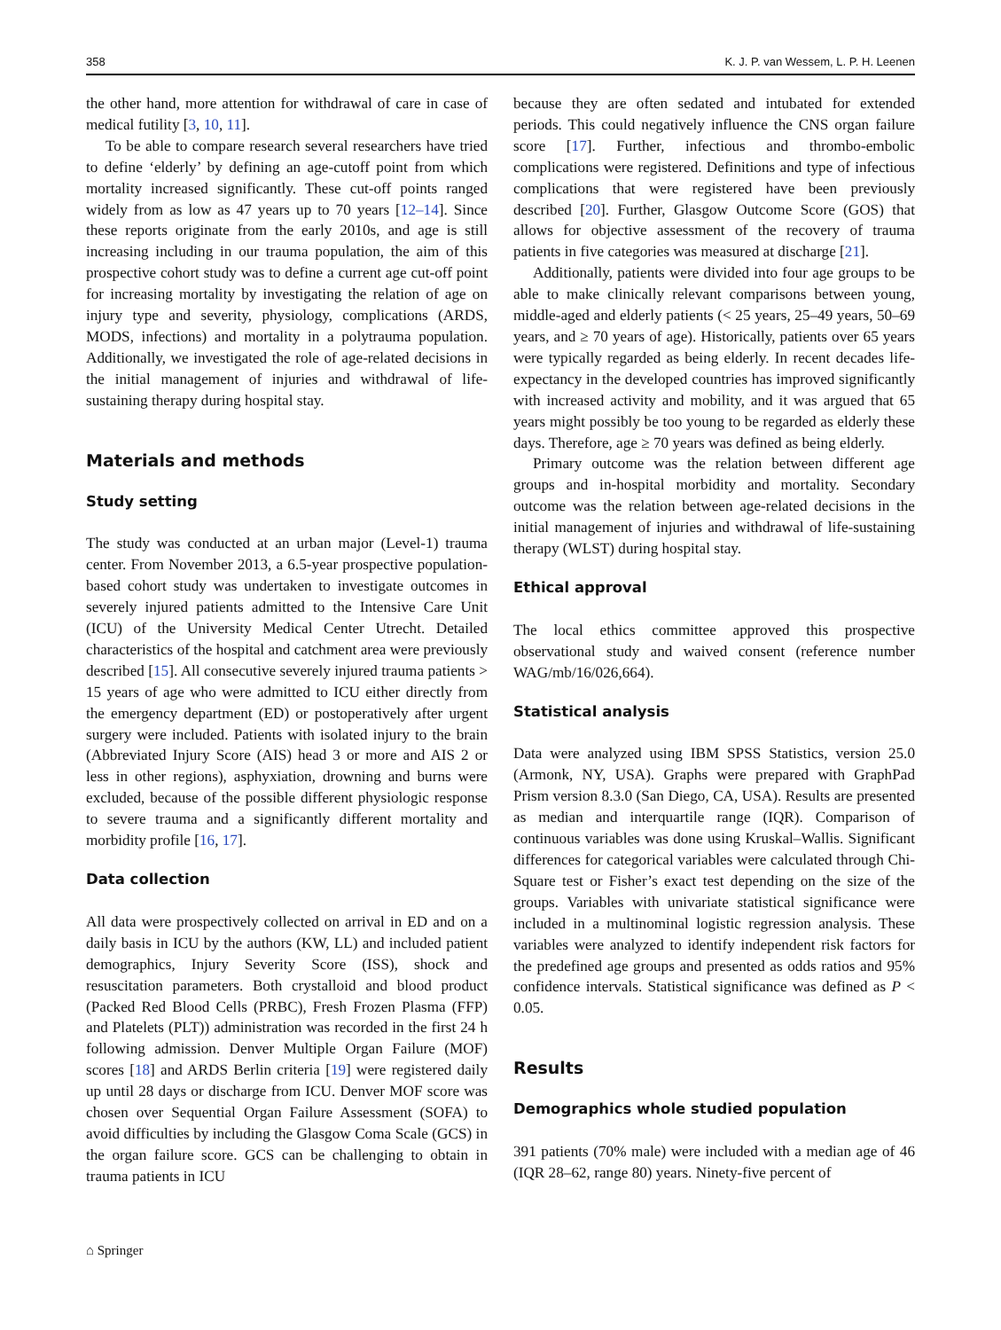358 K. J. P. van Wessem, L. P. H. Leenen
the other hand, more attention for withdrawal of care in case of medical futility [3, 10, 11].
To be able to compare research several researchers have tried to define ‘elderly’ by defining an age-cutoff point from which mortality increased significantly. These cut-off points ranged widely from as low as 47 years up to 70 years [12–14]. Since these reports originate from the early 2010s, and age is still increasing including in our trauma population, the aim of this prospective cohort study was to define a current age cut-off point for increasing mortality by investigating the relation of age on injury type and severity, physiology, complications (ARDS, MODS, infections) and mortality in a polytrauma population. Additionally, we investigated the role of age-related decisions in the initial management of injuries and withdrawal of life-sustaining therapy during hospital stay.
Materials and methods
Study setting
The study was conducted at an urban major (Level-1) trauma center. From November 2013, a 6.5-year prospective population-based cohort study was undertaken to investigate outcomes in severely injured patients admitted to the Intensive Care Unit (ICU) of the University Medical Center Utrecht. Detailed characteristics of the hospital and catchment area were previously described [15]. All consecutive severely injured trauma patients > 15 years of age who were admitted to ICU either directly from the emergency department (ED) or postoperatively after urgent surgery were included. Patients with isolated injury to the brain (Abbreviated Injury Score (AIS) head 3 or more and AIS 2 or less in other regions), asphyxiation, drowning and burns were excluded, because of the possible different physiologic response to severe trauma and a significantly different mortality and morbidity profile [16, 17].
Data collection
All data were prospectively collected on arrival in ED and on a daily basis in ICU by the authors (KW, LL) and included patient demographics, Injury Severity Score (ISS), shock and resuscitation parameters. Both crystalloid and blood product (Packed Red Blood Cells (PRBC), Fresh Frozen Plasma (FFP) and Platelets (PLT)) administration was recorded in the first 24 h following admission. Denver Multiple Organ Failure (MOF) scores [18] and ARDS Berlin criteria [19] were registered daily up until 28 days or discharge from ICU. Denver MOF score was chosen over Sequential Organ Failure Assessment (SOFA) to avoid difficulties by including the Glasgow Coma Scale (GCS) in the organ failure score. GCS can be challenging to obtain in trauma patients in ICU
because they are often sedated and intubated for extended periods. This could negatively influence the CNS organ failure score [17]. Further, infectious and thrombo-embolic complications were registered. Definitions and type of infectious complications that were registered have been previously described [20]. Further, Glasgow Outcome Score (GOS) that allows for objective assessment of the recovery of trauma patients in five categories was measured at discharge [21].
Additionally, patients were divided into four age groups to be able to make clinically relevant comparisons between young, middle-aged and elderly patients (< 25 years, 25–49 years, 50–69 years, and ≥ 70 years of age). Historically, patients over 65 years were typically regarded as being elderly. In recent decades life-expectancy in the developed countries has improved significantly with increased activity and mobility, and it was argued that 65 years might possibly be too young to be regarded as elderly these days. Therefore, age ≥ 70 years was defined as being elderly.
Primary outcome was the relation between different age groups and in-hospital morbidity and mortality. Secondary outcome was the relation between age-related decisions in the initial management of injuries and withdrawal of life-sustaining therapy (WLST) during hospital stay.
Ethical approval
The local ethics committee approved this prospective observational study and waived consent (reference number WAG/mb/16/026,664).
Statistical analysis
Data were analyzed using IBM SPSS Statistics, version 25.0 (Armonk, NY, USA). Graphs were prepared with GraphPad Prism version 8.3.0 (San Diego, CA, USA). Results are presented as median and interquartile range (IQR). Comparison of continuous variables was done using Kruskal–Wallis. Significant differences for categorical variables were calculated through Chi-Square test or Fisher’s exact test depending on the size of the groups. Variables with univariate statistical significance were included in a multinominal logistic regression analysis. These variables were analyzed to identify independent risk factors for the predefined age groups and presented as odds ratios and 95% confidence intervals. Statistical significance was defined as P < 0.05.
Results
Demographics whole studied population
391 patients (70% male) were included with a median age of 46 (IQR 28–62, range 80) years. Ninety-five percent of
⌂ Springer